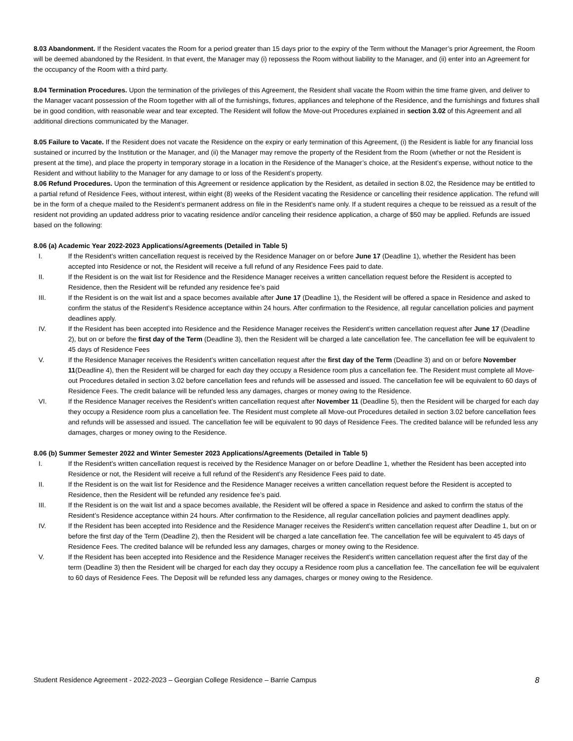8.03 Abandonment. If the Resident vacates the Room for a period greater than 15 days prior to the expiry of the Term without the Manager’s prior Agreement, the Room will be deemed abandoned by the Resident. In that event, the Manager may (i) repossess the Room without liability to the Manager, and (ii) enter into an Agreement for the occupancy of the Room with a third party.
8.04 Termination Procedures. Upon the termination of the privileges of this Agreement, the Resident shall vacate the Room within the time frame given, and deliver to the Manager vacant possession of the Room together with all of the furnishings, fixtures, appliances and telephone of the Residence, and the furnishings and fixtures shall be in good condition, with reasonable wear and tear excepted. The Resident will follow the Move-out Procedures explained in section 3.02 of this Agreement and all additional directions communicated by the Manager.
8.05 Failure to Vacate. If the Resident does not vacate the Residence on the expiry or early termination of this Agreement, (i) the Resident is liable for any financial loss sustained or incurred by the Institution or the Manager, and (ii) the Manager may remove the property of the Resident from the Room (whether or not the Resident is present at the time), and place the property in temporary storage in a location in the Residence of the Manager’s choice, at the Resident’s expense, without notice to the Resident and without liability to the Manager for any damage to or loss of the Resident’s property.
8.06 Refund Procedures. Upon the termination of this Agreement or residence application by the Resident, as detailed in section 8.02, the Residence may be entitled to a partial refund of Residence Fees, without interest, within eight (8) weeks of the Resident vacating the Residence or cancelling their residence application. The refund will be in the form of a cheque mailed to the Resident’s permanent address on file in the Resident’s name only. If a student requires a cheque to be reissued as a result of the resident not providing an updated address prior to vacating residence and/or canceling their residence application, a charge of $50 may be applied. Refunds are issued based on the following:
8.06 (a) Academic Year 2022-2023 Applications/Agreements (Detailed in Table 5)
I. If the Resident’s written cancellation request is received by the Residence Manager on or before June 17 (Deadline 1), whether the Resident has been accepted into Residence or not, the Resident will receive a full refund of any Residence Fees paid to date.
II. If the Resident is on the wait list for Residence and the Residence Manager receives a written cancellation request before the Resident is accepted to Residence, then the Resident will be refunded any residence fee’s paid
III. If the Resident is on the wait list and a space becomes available after June 17 (Deadline 1), the Resident will be offered a space in Residence and asked to confirm the status of the Resident’s Residence acceptance within 24 hours. After confirmation to the Residence, all regular cancellation policies and payment deadlines apply.
IV. If the Resident has been accepted into Residence and the Residence Manager receives the Resident’s written cancellation request after June 17 (Deadline 2), but on or before the first day of the Term (Deadline 3), then the Resident will be charged a late cancellation fee. The cancellation fee will be equivalent to 45 days of Residence Fees
V. If the Residence Manager receives the Resident’s written cancellation request after the first day of the Term (Deadline 3) and on or before November 11(Deadline 4), then the Resident will be charged for each day they occupy a Residence room plus a cancellation fee. The Resident must complete all Move-out Procedures detailed in section 3.02 before cancellation fees and refunds will be assessed and issued. The cancellation fee will be equivalent to 60 days of Residence Fees. The credit balance will be refunded less any damages, charges or money owing to the Residence.
VI. If the Residence Manager receives the Resident’s written cancellation request after November 11 (Deadline 5), then the Resident will be charged for each day they occupy a Residence room plus a cancellation fee. The Resident must complete all Move-out Procedures detailed in section 3.02 before cancellation fees and refunds will be assessed and issued. The cancellation fee will be equivalent to 90 days of Residence Fees. The credited balance will be refunded less any damages, charges or money owing to the Residence.
8.06 (b) Summer Semester 2022 and Winter Semester 2023 Applications/Agreements (Detailed in Table 5)
I. If the Resident’s written cancellation request is received by the Residence Manager on or before Deadline 1, whether the Resident has been accepted into Residence or not, the Resident will receive a full refund of the Resident’s any Residence Fees paid to date.
II. If the Resident is on the wait list for Residence and the Residence Manager receives a written cancellation request before the Resident is accepted to Residence, then the Resident will be refunded any residence fee’s paid.
III. If the Resident is on the wait list and a space becomes available, the Resident will be offered a space in Residence and asked to confirm the status of the Resident’s Residence acceptance within 24 hours. After confirmation to the Residence, all regular cancellation policies and payment deadlines apply.
IV. If the Resident has been accepted into Residence and the Residence Manager receives the Resident’s written cancellation request after Deadline 1, but on or before the first day of the Term (Deadline 2), then the Resident will be charged a late cancellation fee. The cancellation fee will be equivalent to 45 days of Residence Fees. The credited balance will be refunded less any damages, charges or money owing to the Residence.
V. If the Resident has been accepted into Residence and the Residence Manager receives the Resident’s written cancellation request after the first day of the term (Deadline 3) then the Resident will be charged for each day they occupy a Residence room plus a cancellation fee. The cancellation fee will be equivalent to 60 days of Residence Fees. The Deposit will be refunded less any damages, charges or money owing to the Residence.
Student Residence Agreement - 2022-2023 – Georgian College Residence – Barrie Campus 8